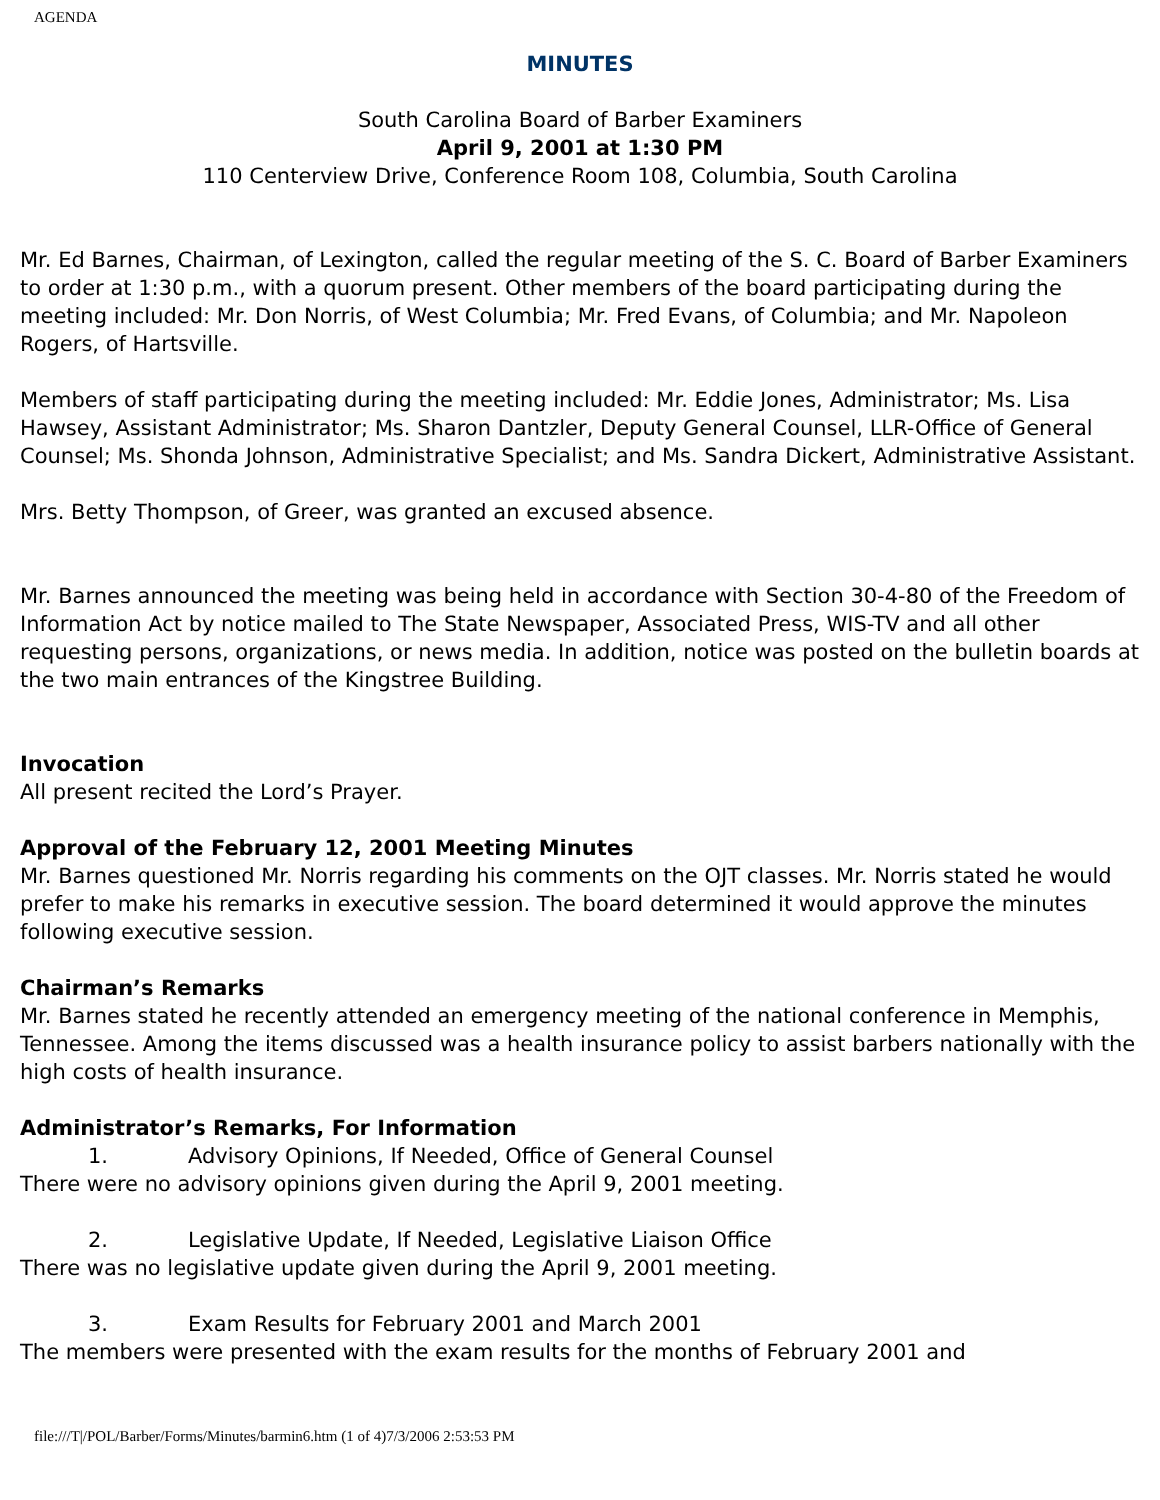AGENDA
MINUTES
South Carolina Board of Barber Examiners
April 9, 2001 at 1:30 PM
110 Centerview Drive, Conference Room 108, Columbia, South Carolina
Mr. Ed Barnes, Chairman, of Lexington, called the regular meeting of the S. C. Board of Barber Examiners to order at 1:30 p.m., with a quorum present. Other members of the board participating during the meeting included: Mr. Don Norris, of West Columbia; Mr. Fred Evans, of Columbia; and Mr. Napoleon Rogers, of Hartsville.
Members of staff participating during the meeting included: Mr. Eddie Jones, Administrator; Ms. Lisa Hawsey, Assistant Administrator; Ms. Sharon Dantzler, Deputy General Counsel, LLR-Office of General Counsel; Ms. Shonda Johnson, Administrative Specialist; and Ms. Sandra Dickert, Administrative Assistant.
Mrs. Betty Thompson, of Greer, was granted an excused absence.
Mr. Barnes announced the meeting was being held in accordance with Section 30-4-80 of the Freedom of Information Act by notice mailed to The State Newspaper, Associated Press, WIS-TV and all other requesting persons, organizations, or news media. In addition, notice was posted on the bulletin boards at the two main entrances of the Kingstree Building.
Invocation
All present recited the Lord’s Prayer.
Approval of the February 12, 2001 Meeting Minutes
Mr. Barnes questioned Mr. Norris regarding his comments on the OJT classes. Mr. Norris stated he would prefer to make his remarks in executive session. The board determined it would approve the minutes following executive session.
Chairman’s Remarks
Mr. Barnes stated he recently attended an emergency meeting of the national conference in Memphis, Tennessee. Among the items discussed was a health insurance policy to assist barbers nationally with the high costs of health insurance.
Administrator’s Remarks, For Information
1. Advisory Opinions, If Needed, Office of General Counsel
There were no advisory opinions given during the April 9, 2001 meeting.
2. Legislative Update, If Needed, Legislative Liaison Office
There was no legislative update given during the April 9, 2001 meeting.
3. Exam Results for February 2001 and March 2001
The members were presented with the exam results for the months of February 2001 and
file:///T|/POL/Barber/Forms/Minutes/barmin6.htm (1 of 4)7/3/2006 2:53:53 PM